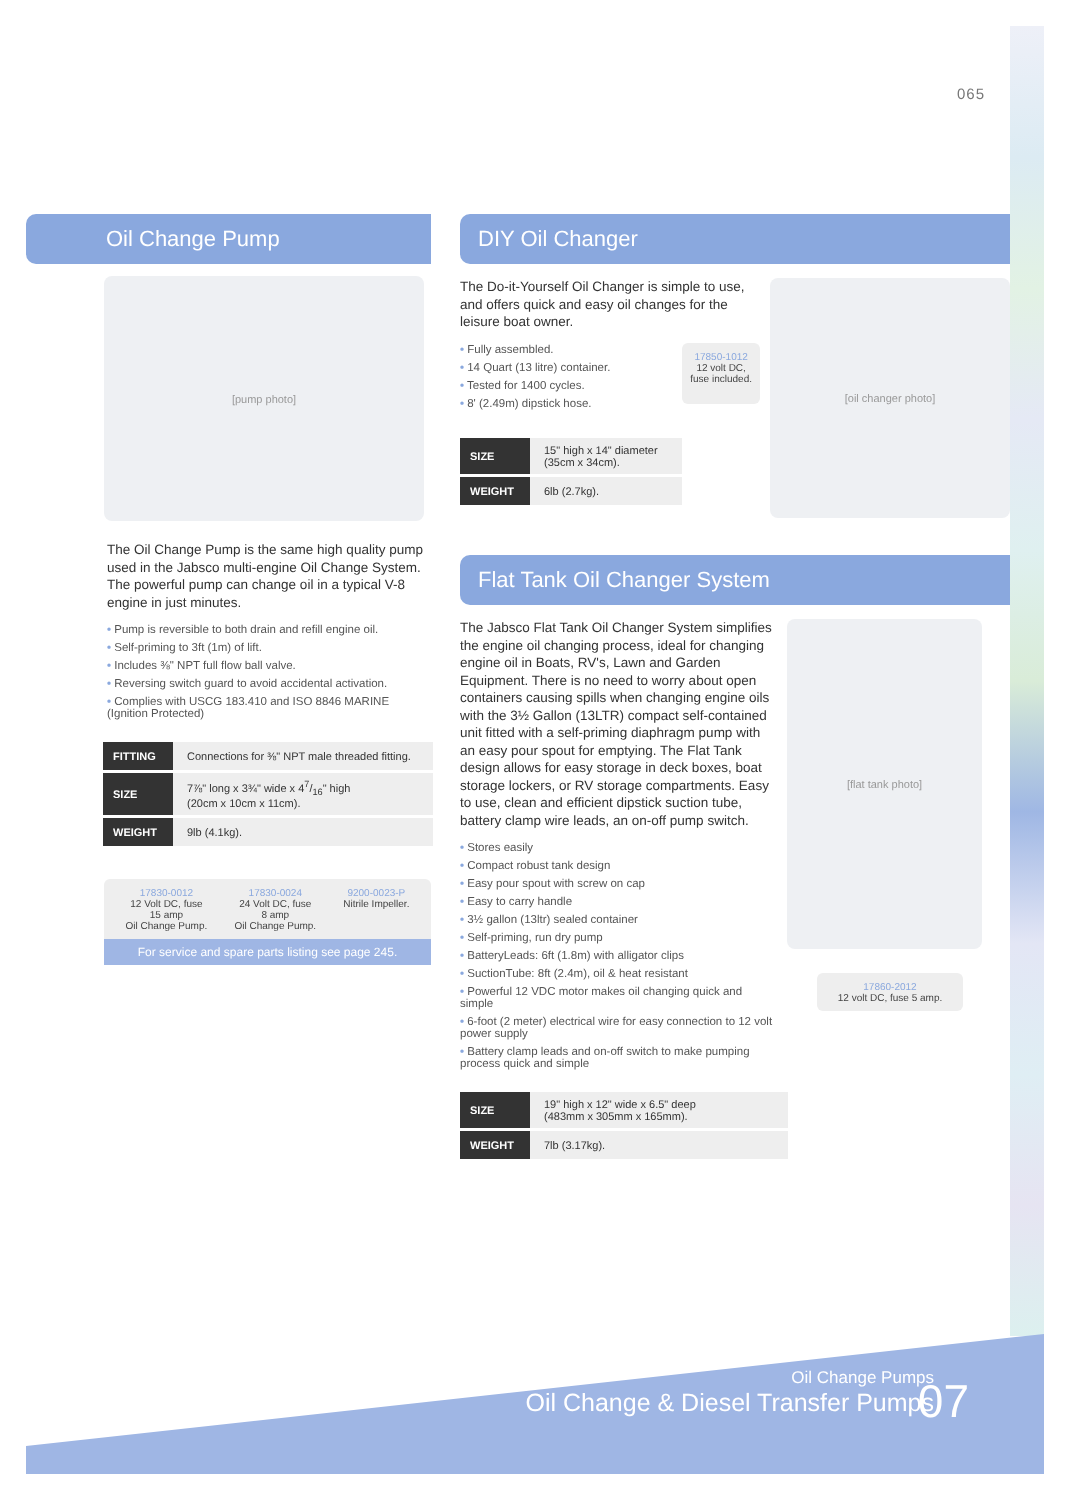065
Oil Change Pump
[pump photo]
The Oil Change Pump is the same high quality pump used in the Jabsco multi-engine Oil Change System. The powerful pump can change oil in a typical V-8 engine in just minutes.
• Pump is reversible to both drain and refill engine oil.
• Self-priming to 3ft (1m) of lift.
• Includes ⅜" NPT full flow ball valve.
• Reversing switch guard to avoid accidental activation.
• Complies with USCG 183.410 and ISO 8846 MARINE (Ignition Protected)
| FITTING | Connections for ⅜" NPT male threaded fitting. |
| SIZE | 7⅞" long x 3¾" wide x 47/16" high (20cm x 10cm x 11cm). |
| WEIGHT | 9lb (4.1kg). |
17830-0012
12 Volt DC, fuse
15 amp
Oil Change Pump.
17830-0024
24 Volt DC, fuse
8 amp
Oil Change Pump.
9200-0023-P
Nitrile Impeller.
For service and spare parts listing see page 245.
DIY Oil Changer
The Do-it-Yourself Oil Changer is simple to use, and offers quick and easy oil changes for the leisure boat owner.
• Fully assembled.
• 14 Quart (13 litre) container.
• Tested for 1400 cycles.
• 8' (2.49m) dipstick hose.
17850-1012
12 volt DC,
fuse included.
| SIZE | 15" high x 14" diameter (35cm x 34cm). |
| WEIGHT | 6lb (2.7kg). |
[oil changer photo]
Flat Tank Oil Changer System
The Jabsco Flat Tank Oil Changer System simplifies the engine oil changing process, ideal for changing engine oil in Boats, RV's, Lawn and Garden Equipment. There is no need to worry about open containers causing spills when changing engine oils with the 3½ Gallon (13LTR) compact self-contained unit fitted with a self-priming diaphragm pump with an easy pour spout for emptying. The Flat Tank design allows for easy storage in deck boxes, boat storage lockers, or RV storage compartments. Easy to use, clean and efficient dipstick suction tube, battery clamp wire leads, an on-off pump switch.
• Stores easily
• Compact robust tank design
• Easy pour spout with screw on cap
• Easy to carry handle
• 3½ gallon (13ltr) sealed container
• Self-priming, run dry pump
• BatteryLeads: 6ft (1.8m) with alligator clips
• SuctionTube: 8ft (2.4m), oil & heat resistant
• Powerful 12 VDC motor makes oil changing quick and simple
• 6-foot (2 meter) electrical wire for easy connection to 12 volt power supply
• Battery clamp leads and on-off switch to make pumping process quick and simple
| SIZE | 19" high x 12" wide x 6.5" deep (483mm x 305mm x 165mm). |
| WEIGHT | 7lb (3.17kg). |
[flat tank photo]
17860-2012
12 volt DC, fuse 5 amp.
Oil Change Pumps
Oil Change & Diesel Transfer Pumps
07